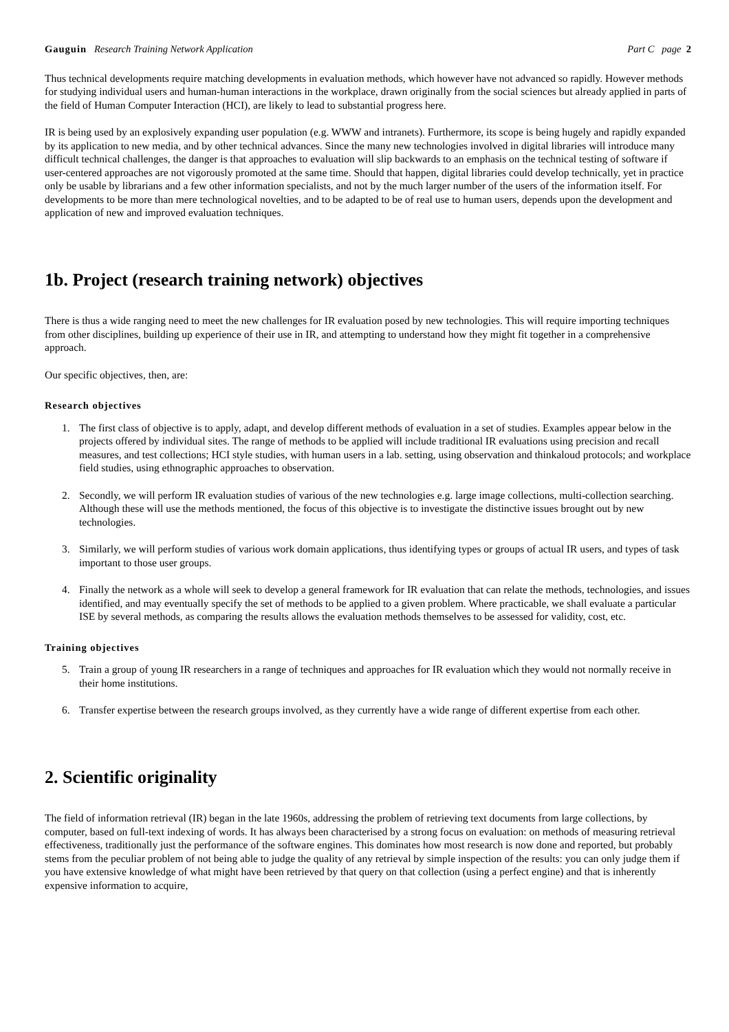Gauguin Research Training Network Application Part C page 2
Thus technical developments require matching developments in evaluation methods, which however have not advanced so rapidly. However methods for studying individual users and human-human interactions in the workplace, drawn originally from the social sciences but already applied in parts of the field of Human Computer Interaction (HCI), are likely to lead to substantial progress here.
IR is being used by an explosively expanding user population (e.g. WWW and intranets). Furthermore, its scope is being hugely and rapidly expanded by its application to new media, and by other technical advances. Since the many new technologies involved in digital libraries will introduce many difficult technical challenges, the danger is that approaches to evaluation will slip backwards to an emphasis on the technical testing of software if user-centered approaches are not vigorously promoted at the same time. Should that happen, digital libraries could develop technically, yet in practice only be usable by librarians and a few other information specialists, and not by the much larger number of the users of the information itself. For developments to be more than mere technological novelties, and to be adapted to be of real use to human users, depends upon the development and application of new and improved evaluation techniques.
1b. Project (research training network) objectives
There is thus a wide ranging need to meet the new challenges for IR evaluation posed by new technologies. This will require importing techniques from other disciplines, building up experience of their use in IR, and attempting to understand how they might fit together in a comprehensive approach.
Our specific objectives, then, are:
Research objectives
1. The first class of objective is to apply, adapt, and develop different methods of evaluation in a set of studies. Examples appear below in the projects offered by individual sites. The range of methods to be applied will include traditional IR evaluations using precision and recall measures, and test collections; HCI style studies, with human users in a lab. setting, using observation and thinkaloud protocols; and workplace field studies, using ethnographic approaches to observation.
2. Secondly, we will perform IR evaluation studies of various of the new technologies e.g. large image collections, multi-collection searching. Although these will use the methods mentioned, the focus of this objective is to investigate the distinctive issues brought out by new technologies.
3. Similarly, we will perform studies of various work domain applications, thus identifying types or groups of actual IR users, and types of task important to those user groups.
4. Finally the network as a whole will seek to develop a general framework for IR evaluation that can relate the methods, technologies, and issues identified, and may eventually specify the set of methods to be applied to a given problem. Where practicable, we shall evaluate a particular ISE by several methods, as comparing the results allows the evaluation methods themselves to be assessed for validity, cost, etc.
Training objectives
5. Train a group of young IR researchers in a range of techniques and approaches for IR evaluation which they would not normally receive in their home institutions.
6. Transfer expertise between the research groups involved, as they currently have a wide range of different expertise from each other.
2. Scientific originality
The field of information retrieval (IR) began in the late 1960s, addressing the problem of retrieving text documents from large collections, by computer, based on full-text indexing of words. It has always been characterised by a strong focus on evaluation: on methods of measuring retrieval effectiveness, traditionally just the performance of the software engines. This dominates how most research is now done and reported, but probably stems from the peculiar problem of not being able to judge the quality of any retrieval by simple inspection of the results: you can only judge them if you have extensive knowledge of what might have been retrieved by that query on that collection (using a perfect engine) and that is inherently expensive information to acquire,